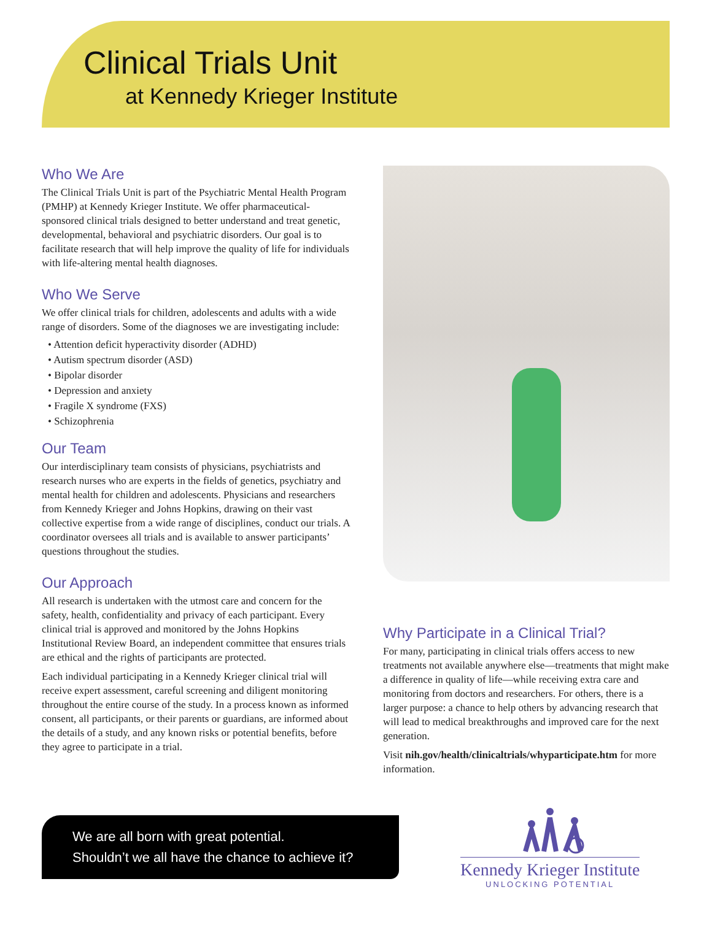Clinical Trials Unit
at Kennedy Krieger Institute
Who We Are
The Clinical Trials Unit is part of the Psychiatric Mental Health Program (PMHP) at Kennedy Krieger Institute. We offer pharmaceutical-sponsored clinical trials designed to better understand and treat genetic, developmental, behavioral and psychiatric disorders. Our goal is to facilitate research that will help improve the quality of life for individuals with life-altering mental health diagnoses.
Who We Serve
We offer clinical trials for children, adolescents and adults with a wide range of disorders. Some of the diagnoses we are investigating include:
• Attention deficit hyperactivity disorder (ADHD)
• Autism spectrum disorder (ASD)
• Bipolar disorder
• Depression and anxiety
• Fragile X syndrome (FXS)
• Schizophrenia
Our Team
Our interdisciplinary team consists of physicians, psychiatrists and research nurses who are experts in the fields of genetics, psychiatry and mental health for children and adolescents. Physicians and researchers from Kennedy Krieger and Johns Hopkins, drawing on their vast collective expertise from a wide range of disciplines, conduct our trials. A coordinator oversees all trials and is available to answer participants’ questions throughout the studies.
Our Approach
All research is undertaken with the utmost care and concern for the safety, health, confidentiality and privacy of each participant. Every clinical trial is approved and monitored by the Johns Hopkins Institutional Review Board, an independent committee that ensures trials are ethical and the rights of participants are protected.
Each individual participating in a Kennedy Krieger clinical trial will receive expert assessment, careful screening and diligent monitoring throughout the entire course of the study. In a process known as informed consent, all participants, or their parents or guardians, are informed about the details of a study, and any known risks or potential benefits, before they agree to participate in a trial.
Why Participate in a Clinical Trial?
For many, participating in clinical trials offers access to new treatments not available anywhere else—treatments that might make a difference in quality of life—while receiving extra care and monitoring from doctors and researchers. For others, there is a larger purpose: a chance to help others by advancing research that will lead to medical breakthroughs and improved care for the next generation.
Visit nih.gov/health/clinicaltrials/whyparticipate.htm for more information.
We are all born with great potential.
Shouldn’t we all have the chance to achieve it?
Kennedy Krieger Institute
UNLOCKING POTENTIAL